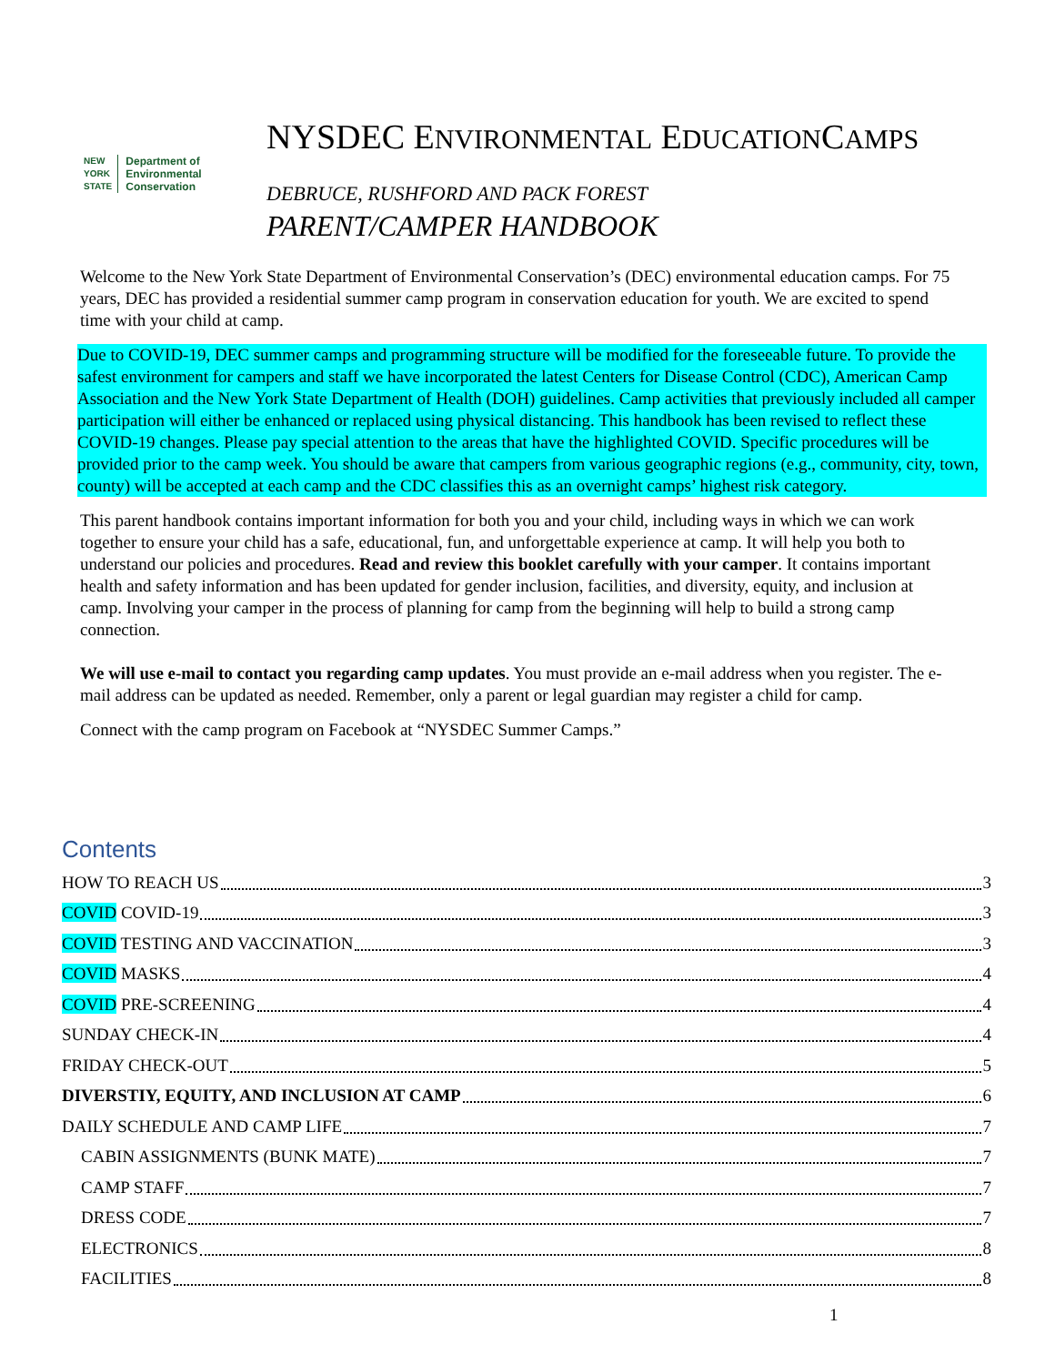NYSDEC ENVIRONMENTAL EDUCATIONCAMPS
NEW
YORK
STATE
Department of
Environmental
Conservation
DEBRUCE, RUSHFORD AND PACK FOREST
PARENT/CAMPER HANDBOOK
Welcome to the New York State Department of Environmental Conservation’s (DEC) environmental education camps. For 75 years, DEC has provided a residential summer camp program in conservation education for youth. We are excited to spend time with your child at camp.
Due to COVID-19, DEC summer camps and programming structure will be modified for the foreseeable future. To provide the safest environment for campers and staff we have incorporated the latest Centers for Disease Control (CDC), American Camp Association and the New York State Department of Health (DOH) guidelines. Camp activities that previously included all camper participation will either be enhanced or replaced using physical distancing. This handbook has been revised to reflect these COVID-19 changes. Please pay special attention to the areas that have the highlighted COVID. Specific procedures will be provided prior to the camp week. You should be aware that campers from various geographic regions (e.g., community, city, town, county) will be accepted at each camp and the CDC classifies this as an overnight camps’ highest risk category.
This parent handbook contains important information for both you and your child, including ways in which we can work together to ensure your child has a safe, educational, fun, and unforgettable experience at camp. It will help you both to understand our policies and procedures. Read and review this booklet carefully with your camper. It contains important health and safety information and has been updated for gender inclusion, facilities, and diversity, equity, and inclusion at camp. Involving your camper in the process of planning for camp from the beginning will help to build a strong camp connection.
We will use e-mail to contact you regarding camp updates. You must provide an e-mail address when you register. The e-mail address can be updated as needed. Remember, only a parent or legal guardian may register a child for camp.
Connect with the camp program on Facebook at “NYSDEC Summer Camps.”
Contents
HOW TO REACH US 3
COVID COVID-19 3
COVID TESTING AND VACCINATION 3
COVID MASKS 4
COVID PRE-SCREENING 4
SUNDAY CHECK-IN 4
FRIDAY CHECK-OUT 5
DIVERSTIY, EQUITY, AND INCLUSION AT CAMP 6
DAILY SCHEDULE AND CAMP LIFE 7
CABIN ASSIGNMENTS (BUNK MATE) 7
CAMP STAFF 7
DRESS CODE 7
ELECTRONICS 8
FACILITIES 8
1